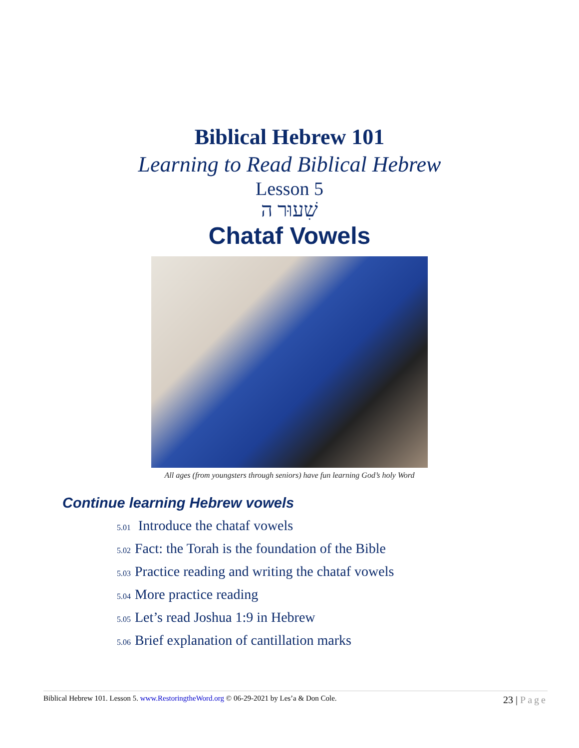Biblical Hebrew 101
Learning to Read Biblical Hebrew
Lesson 5
שִׁעוּר ה
Chataf Vowels
All ages (from youngsters through seniors) have fun learning God’s holy Word
Continue learning Hebrew vowels
5.01 Introduce the chataf vowels
5.02 Fact: the Torah is the foundation of the Bible
5.03 Practice reading and writing the chataf vowels
5.04 More practice reading
5.05 Let’s read Joshua 1:9 in Hebrew
5.06 Brief explanation of cantillation marks
Biblical Hebrew 101. Lesson 5. www.RestoringtheWord.org © 06-29-2021 by Les’a & Don Cole.
23 | Page